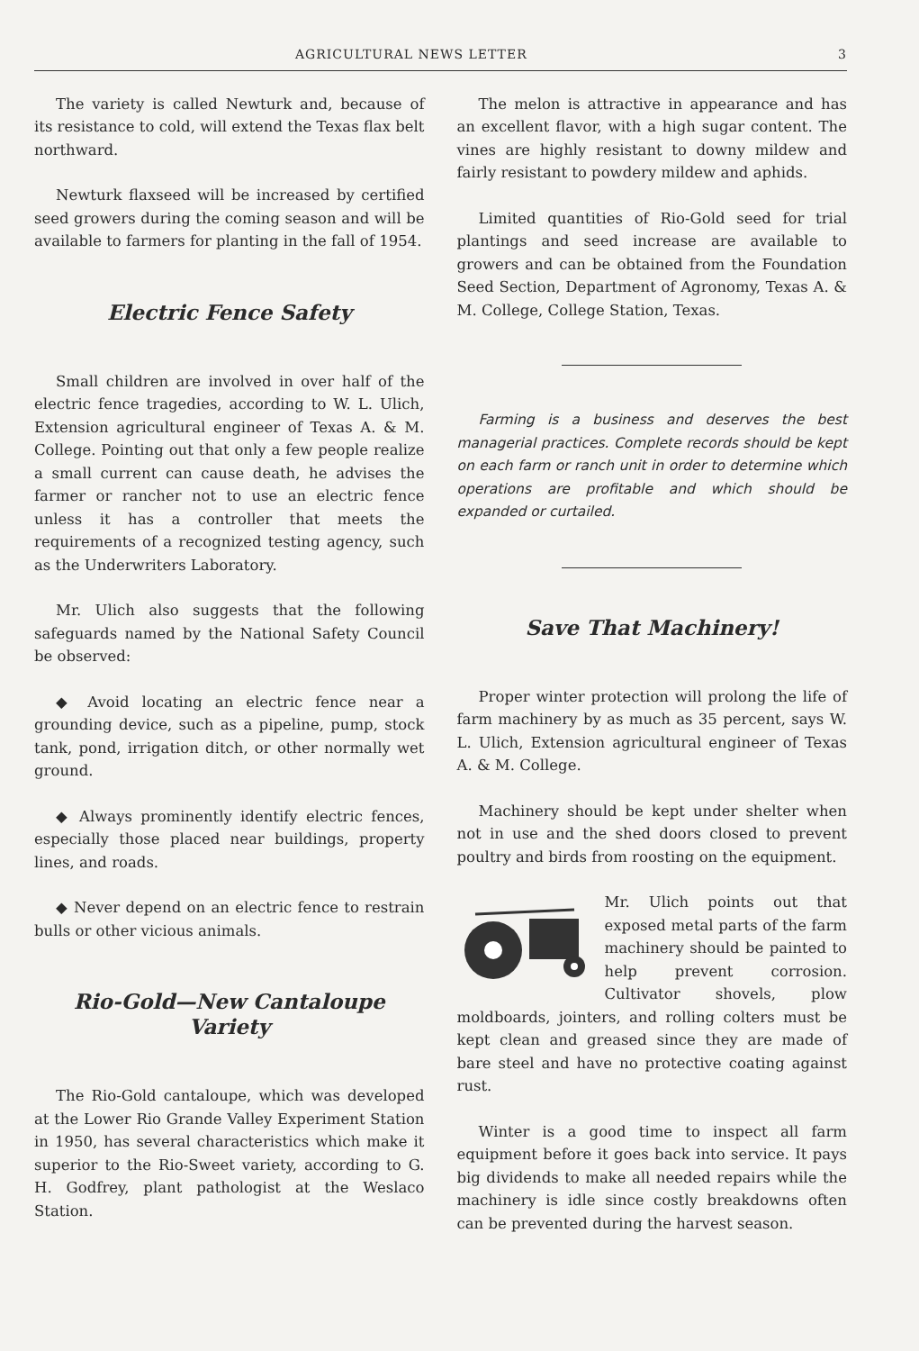AGRICULTURAL NEWS LETTER 3
The variety is called Newturk and, because of its resistance to cold, will extend the Texas flax belt northward.
Newturk flaxseed will be increased by certified seed growers during the coming season and will be available to farmers for planting in the fall of 1954.
Electric Fence Safety
Small children are involved in over half of the electric fence tragedies, according to W. L. Ulich, Extension agricultural engineer of Texas A. & M. College. Pointing out that only a few people realize a small current can cause death, he advises the farmer or rancher not to use an electric fence unless it has a controller that meets the requirements of a recognized testing agency, such as the Underwriters Laboratory.
Mr. Ulich also suggests that the following safeguards named by the National Safety Council be observed:
◆ Avoid locating an electric fence near a grounding device, such as a pipeline, pump, stock tank, pond, irrigation ditch, or other normally wet ground.
◆ Always prominently identify electric fences, especially those placed near buildings, property lines, and roads.
◆ Never depend on an electric fence to restrain bulls or other vicious animals.
Rio-Gold—New Cantaloupe Variety
The Rio-Gold cantaloupe, which was developed at the Lower Rio Grande Valley Experiment Station in 1950, has several characteristics which make it superior to the Rio-Sweet variety, according to G. H. Godfrey, plant pathologist at the Weslaco Station.
The melon is attractive in appearance and has an excellent flavor, with a high sugar content. The vines are highly resistant to downy mildew and fairly resistant to powdery mildew and aphids.
Limited quantities of Rio-Gold seed for trial plantings and seed increase are available to growers and can be obtained from the Foundation Seed Section, Department of Agronomy, Texas A. & M. College, College Station, Texas.
Farming is a business and deserves the best managerial practices. Complete records should be kept on each farm or ranch unit in order to determine which operations are profitable and which should be expanded or curtailed.
Save That Machinery!
Proper winter protection will prolong the life of farm machinery by as much as 35 percent, says W. L. Ulich, Extension agricultural engineer of Texas A. & M. College.
Machinery should be kept under shelter when not in use and the shed doors closed to prevent poultry and birds from roosting on the equipment.
Mr. Ulich points out that exposed metal parts of the farm machinery should be painted to help prevent corrosion. Cultivator shovels, plow moldboards, jointers, and rolling colters must be kept clean and greased since they are made of bare steel and have no protective coating against rust.
Winter is a good time to inspect all farm equipment before it goes back into service. It pays big dividends to make all needed repairs while the machinery is idle since costly breakdowns often can be prevented during the harvest season.